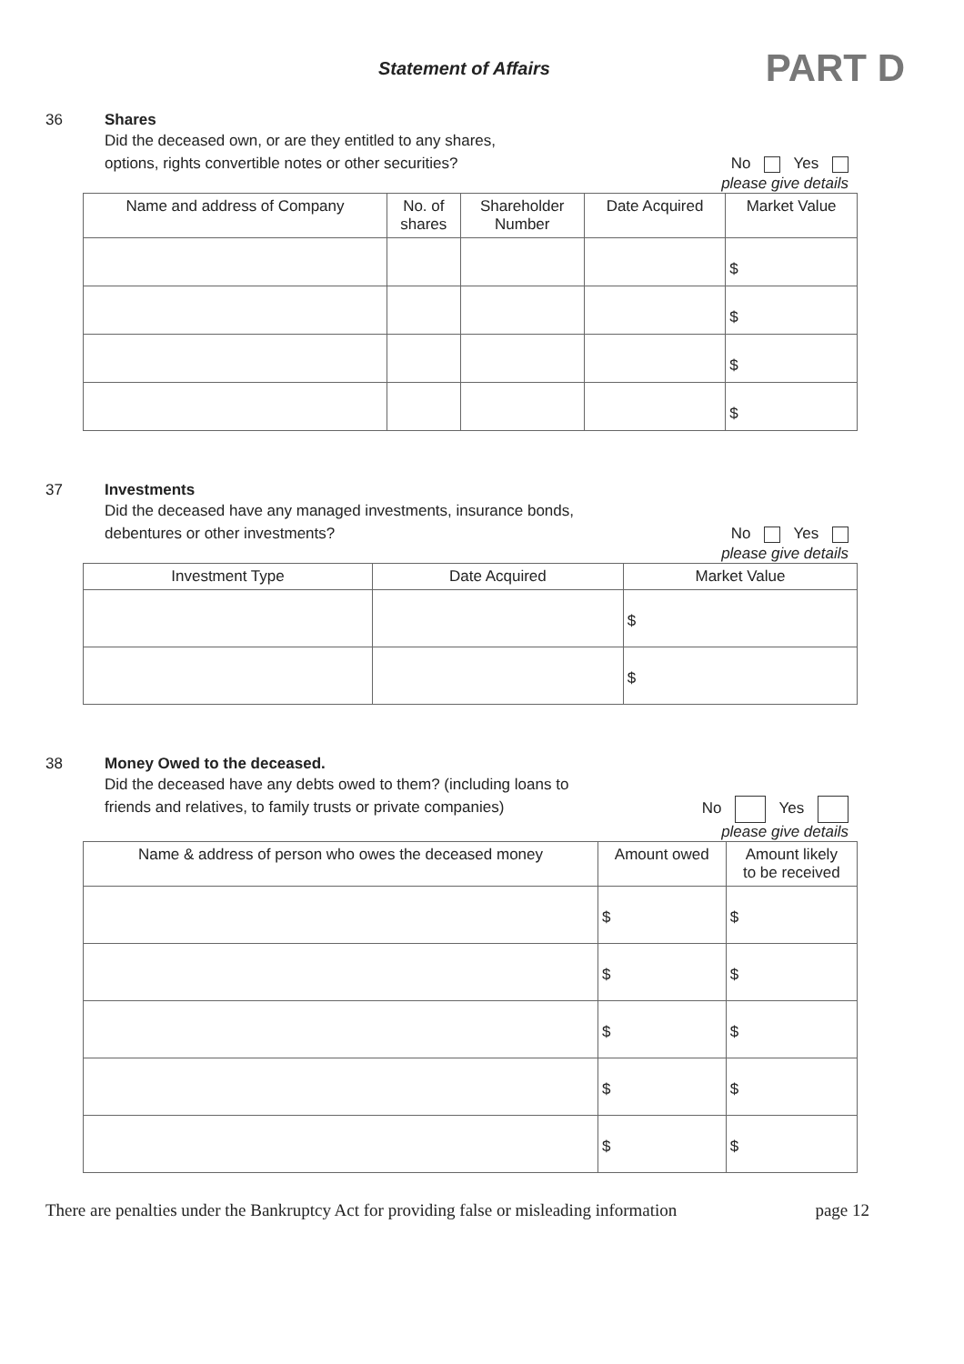Statement of Affairs
PART D
36 Shares
Did the deceased own, or are they entitled to any shares,
options, rights convertible notes or other securities? No Yes
please give details
| Name and address of Company | No. of shares | Shareholder Number | Date Acquired | Market Value |
| --- | --- | --- | --- | --- |
| | | | | $ |
| | | | | $ |
| | | | | $ |
| | | | | $ |
37 Investments
Did the deceased have any managed investments, insurance bonds,
debentures or other investments? No Yes
please give details
| Investment Type | Date Acquired | Market Value |
| --- | --- | --- |
| | | $ |
| | | $ |
38 Money Owed to the deceased.
Did the deceased have any debts owed to them? (including loans to
friends and relatives, to family trusts or private companies) No Yes
please give details
| Name & address of person who owes the deceased money | Amount owed | Amount likely to be received |
| --- | --- | --- |
| | $ | $ |
| | $ | $ |
| | $ | $ |
| | $ | $ |
| | $ | $ |
There are penalties under the Bankruptcy Act for providing false or misleading information page 12